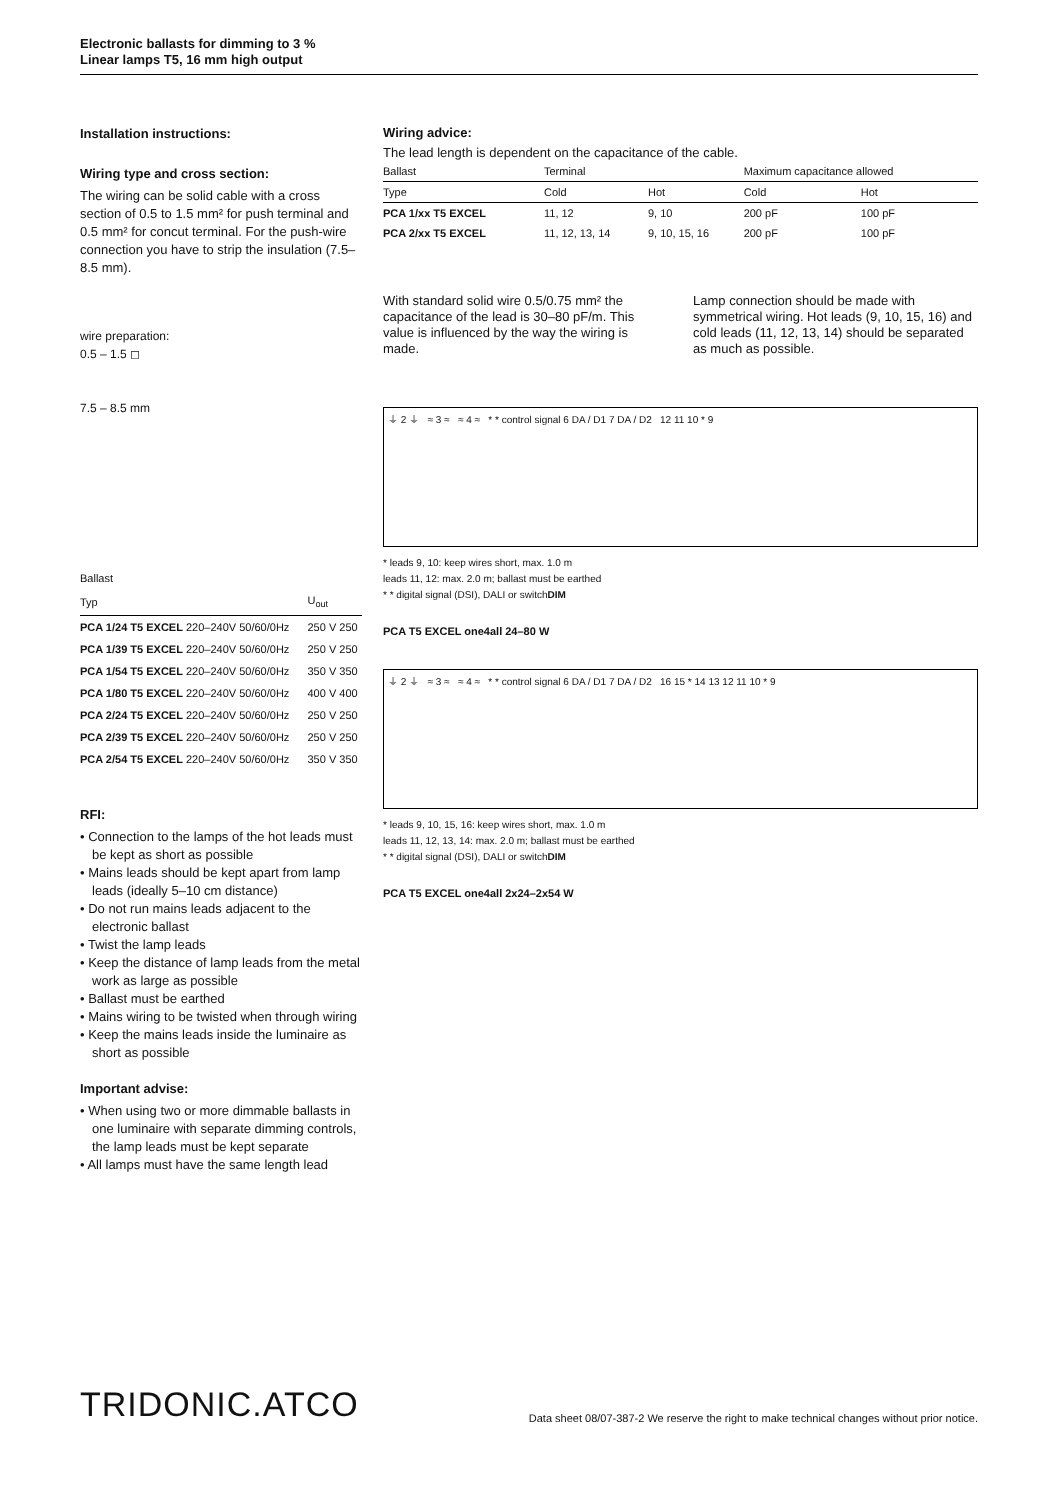Electronic ballasts for dimming to 3 %
Linear lamps T5, 16 mm high output
Installation instructions:
Wiring type and cross section:
The wiring can be solid cable with a cross section of 0.5 to 1.5 mm² for push terminal and 0.5 mm² for concut terminal. For the push-wire connection you have to strip the insulation (7.5–8.5 mm).
wire preparation:
0.5 – 1.5 ◻
7.5 – 8.5 mm
| Ballast | |
| Typ | U<sub>out</sub> |
| PCA 1/24 T5 EXCEL 220–240V 50/60/0Hz | 250 V 250 |
| PCA 1/39 T5 EXCEL 220–240V 50/60/0Hz | 250 V 250 |
| PCA 1/54 T5 EXCEL 220–240V 50/60/0Hz | 350 V 350 |
| PCA 1/80 T5 EXCEL 220–240V 50/60/0Hz | 400 V 400 |
| PCA 2/24 T5 EXCEL 220–240V 50/60/0Hz | 250 V 250 |
| PCA 2/39 T5 EXCEL 220–240V 50/60/0Hz | 250 V 250 |
| PCA 2/54 T5 EXCEL 220–240V 50/60/0Hz | 350 V 350 |
RFI:
• Connection to the lamps of the hot leads must be kept as short as possible
• Mains leads should be kept apart from lamp leads (ideally 5–10 cm distance)
• Do not run mains leads adjacent to the electronic ballast
• Twist the lamp leads
• Keep the distance of lamp leads from the metal work as large as possible
• Ballast must be earthed
• Mains wiring to be twisted when through wiring
• Keep the mains leads inside the luminaire as short as possible
Important advise:
• When using two or more dimmable ballasts in one luminaire with separate dimming controls, the lamp leads must be kept separate
• All lamps must have the same length lead
Wiring advice:
The lead length is dependent on the capacitance of the cable.
| Ballast | Terminal | | Maximum capacitance allowed | |
| Type | Cold | Hot | Cold | Hot |
| PCA 1/xx T5 EXCEL | 11, 12 | 9, 10 | 200 pF | 100 pF |
| PCA 2/xx T5 EXCEL | 11, 12, 13, 14 | 9, 10, 15, 16 | 200 pF | 100 pF |
With standard solid wire 0.5/0.75 mm² the capacitance of the lead is 30–80 pF/m. This value is influenced by the way the wiring is made.
Lamp connection should be made with symmetrical wiring. Hot leads (9, 10, 15, 16) and cold leads (11, 12, 13, 14) should be separated as much as possible.
⏚ 2 ⏚ ≈ 3 ≈ ≈ 4 ≈ * * control signal 6 DA / D1 7 DA / D2 12 11 10 * 9
* leads 9, 10: keep wires short, max. 1.0 m
leads 11, 12: max. 2.0 m; ballast must be earthed
* * digital signal (DSI), DALI or switchDIM
PCA T5 EXCEL one4all 24–80 W
⏚ 2 ⏚ ≈ 3 ≈ ≈ 4 ≈ * * control signal 6 DA / D1 7 DA / D2 16 15 * 14 13 12 11 10 * 9
* leads 9, 10, 15, 16: keep wires short, max. 1.0 m
leads 11, 12, 13, 14: max. 2.0 m; ballast must be earthed
* * digital signal (DSI), DALI or switchDIM
PCA T5 EXCEL one4all 2x24–2x54 W
TRIDONIC.ATCO Data sheet 08/07-387-2 We reserve the right to make technical changes without prior notice.